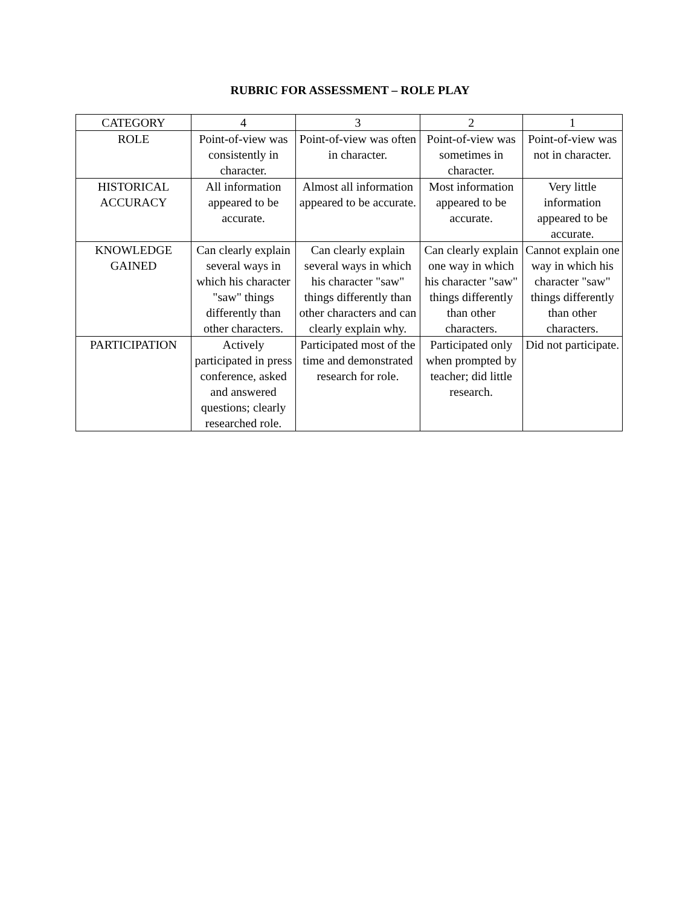RUBRIC FOR ASSESSMENT – ROLE PLAY
| CATEGORY | 4 | 3 | 2 | 1 |
| ROLE | Point-of-view was consistently in character. | Point-of-view was often in character. | Point-of-view was sometimes in character. | Point-of-view was not in character. |
| HISTORICAL ACCURACY | All information appeared to be accurate. | Almost all information appeared to be accurate. | Most information appeared to be accurate. | Very little information appeared to be accurate. |
| KNOWLEDGE GAINED | Can clearly explain several ways in which his character "saw" things differently than other characters. | Can clearly explain several ways in which his character "saw" things differently than other characters and can clearly explain why. | Can clearly explain one way in which his character "saw" things differently than other characters. | Cannot explain one way in which his character "saw" things differently than other characters. |
| PARTICIPATION | Actively participated in press conference, asked and answered questions; clearly researched role. | Participated most of the time and demonstrated research for role. | Participated only when prompted by teacher; did little research. | Did not participate. |